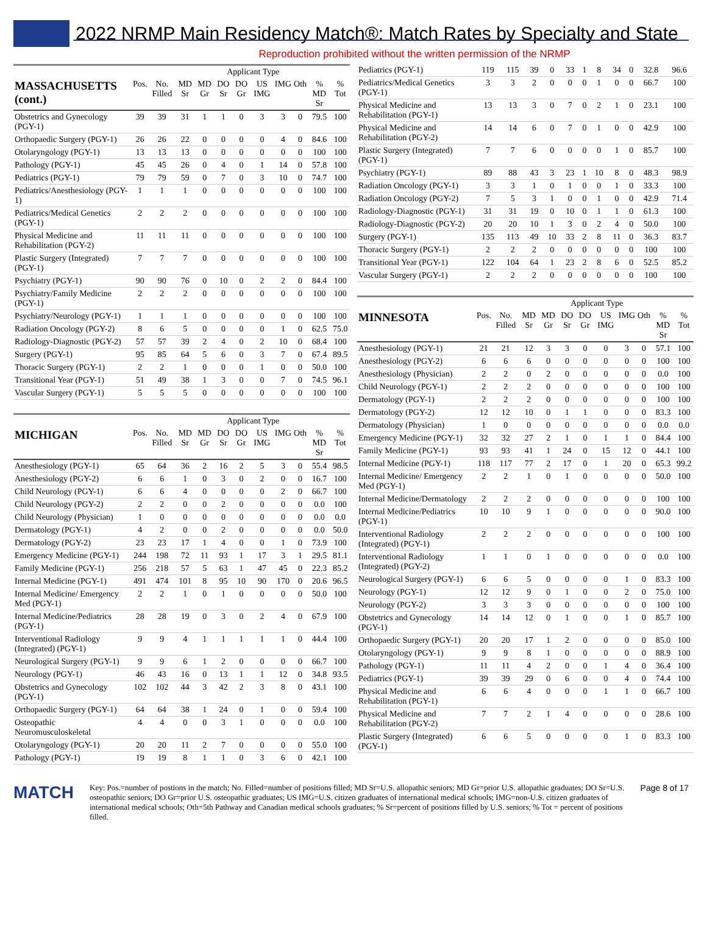2022 NRMP Main Residency Match®: Match Rates by Specialty and State
Reproduction prohibited without the written permission of the NRMP
| | | | Applicant Type | | | | | | | | |
| --- | --- | --- | --- | --- | --- | --- | --- | --- | --- | --- | --- |
| MASSACHUSETTS (cont.) | Pos. | No. Filled | MD Sr | MD Gr | DO Sr | DO Gr | US IMG | IMG | Oth | % MD Sr | % Tot |
| Obstetrics and Gynecology (PGY-1) | 39 | 39 | 31 | 1 | 1 | 0 | 3 | 3 | 0 | 79.5 | 100 |
| Orthopaedic Surgery (PGY-1) | 26 | 26 | 22 | 0 | 0 | 0 | 0 | 4 | 0 | 84.6 | 100 |
| Otolaryngology (PGY-1) | 13 | 13 | 13 | 0 | 0 | 0 | 0 | 0 | 0 | 100 | 100 |
| Pathology (PGY-1) | 45 | 45 | 26 | 0 | 4 | 0 | 1 | 14 | 0 | 57.8 | 100 |
| Pediatrics (PGY-1) | 79 | 79 | 59 | 0 | 7 | 0 | 3 | 10 | 0 | 74.7 | 100 |
| Pediatrics/Anesthesiology (PGY-1) | 1 | 1 | 1 | 0 | 0 | 0 | 0 | 0 | 0 | 100 | 100 |
| Pediatrics/Medical Genetics (PGY-1) | 2 | 2 | 2 | 0 | 0 | 0 | 0 | 0 | 0 | 100 | 100 |
| Physical Medicine and Rehabilitation (PGY-2) | 11 | 11 | 11 | 0 | 0 | 0 | 0 | 0 | 0 | 100 | 100 |
| Plastic Surgery (Integrated) (PGY-1) | 7 | 7 | 7 | 0 | 0 | 0 | 0 | 0 | 0 | 100 | 100 |
| Psychiatry (PGY-1) | 90 | 90 | 76 | 0 | 10 | 0 | 2 | 2 | 0 | 84.4 | 100 |
| Psychiatry/Family Medicine (PGY-1) | 2 | 2 | 2 | 0 | 0 | 0 | 0 | 0 | 0 | 100 | 100 |
| Psychiatry/Neurology (PGY-1) | 1 | 1 | 1 | 0 | 0 | 0 | 0 | 0 | 0 | 100 | 100 |
| Radiation Oncology (PGY-2) | 8 | 6 | 5 | 0 | 0 | 0 | 0 | 1 | 0 | 62.5 | 75.0 |
| Radiology-Diagnostic (PGY-2) | 57 | 57 | 39 | 2 | 4 | 0 | 2 | 10 | 0 | 68.4 | 100 |
| Surgery (PGY-1) | 95 | 85 | 64 | 5 | 6 | 0 | 3 | 7 | 0 | 67.4 | 89.5 |
| Thoracic Surgery (PGY-1) | 2 | 2 | 1 | 0 | 0 | 0 | 1 | 0 | 0 | 50.0 | 100 |
| Transitional Year (PGY-1) | 51 | 49 | 38 | 1 | 3 | 0 | 0 | 7 | 0 | 74.5 | 96.1 |
| Vascular Surgery (PGY-1) | 5 | 5 | 5 | 0 | 0 | 0 | 0 | 0 | 0 | 100 | 100 |
| | | | Applicant Type | | | | | | | | |
| --- | --- | --- | --- | --- | --- | --- | --- | --- | --- | --- | --- |
| MICHIGAN | Pos. | No. Filled | MD Sr | MD Gr | DO Sr | DO Gr | US IMG | IMG | Oth | % MD Sr | % Tot |
| Anesthesiology (PGY-1) | 65 | 64 | 36 | 2 | 16 | 2 | 5 | 3 | 0 | 55.4 | 98.5 |
| Anesthesiology (PGY-2) | 6 | 6 | 1 | 0 | 3 | 0 | 2 | 0 | 0 | 16.7 | 100 |
| Child Neurology (PGY-1) | 6 | 6 | 4 | 0 | 0 | 0 | 0 | 2 | 0 | 66.7 | 100 |
| Child Neurology (PGY-2) | 2 | 2 | 0 | 0 | 2 | 0 | 0 | 0 | 0 | 0.0 | 100 |
| Child Neurology (Physician) | 1 | 0 | 0 | 0 | 0 | 0 | 0 | 0 | 0 | 0.0 | 0.0 |
| Dermatology (PGY-1) | 4 | 2 | 0 | 0 | 2 | 0 | 0 | 0 | 0 | 0.0 | 50.0 |
| Dermatology (PGY-2) | 23 | 23 | 17 | 1 | 4 | 0 | 0 | 1 | 0 | 73.9 | 100 |
| Emergency Medicine (PGY-1) | 244 | 198 | 72 | 11 | 93 | 1 | 17 | 3 | 1 | 29.5 | 81.1 |
| Family Medicine (PGY-1) | 256 | 218 | 57 | 5 | 63 | 1 | 47 | 45 | 0 | 22.3 | 85.2 |
| Internal Medicine (PGY-1) | 491 | 474 | 101 | 8 | 95 | 10 | 90 | 170 | 0 | 20.6 | 96.5 |
| Internal Medicine/ Emergency Med (PGY-1) | 2 | 2 | 1 | 0 | 1 | 0 | 0 | 0 | 0 | 50.0 | 100 |
| Internal Medicine/Pediatrics (PGY-1) | 28 | 28 | 19 | 0 | 3 | 0 | 2 | 4 | 0 | 67.9 | 100 |
| Interventional Radiology (Integrated) (PGY-1) | 9 | 9 | 4 | 1 | 1 | 1 | 1 | 1 | 0 | 44.4 | 100 |
| Neurological Surgery (PGY-1) | 9 | 9 | 6 | 1 | 2 | 0 | 0 | 0 | 0 | 66.7 | 100 |
| Neurology (PGY-1) | 46 | 43 | 16 | 0 | 13 | 1 | 1 | 12 | 0 | 34.8 | 93.5 |
| Obstetrics and Gynecology (PGY-1) | 102 | 102 | 44 | 3 | 42 | 2 | 3 | 8 | 0 | 43.1 | 100 |
| Orthopaedic Surgery (PGY-1) | 64 | 64 | 38 | 1 | 24 | 0 | 1 | 0 | 0 | 59.4 | 100 |
| Osteopathic Neuromusculoskeletal | 4 | 4 | 0 | 0 | 3 | 1 | 0 | 0 | 0 | 0.0 | 100 |
| Otolaryngology (PGY-1) | 20 | 20 | 11 | 2 | 7 | 0 | 0 | 0 | 0 | 55.0 | 100 |
| Pathology (PGY-1) | 19 | 19 | 8 | 1 | 1 | 0 | 3 | 6 | 0 | 42.1 | 100 |
| Pediatrics (PGY-1) | 119 | 115 | 39 | 0 | 33 | 1 | 8 | 34 | 0 | 32.8 | 96.6 |
| Pediatrics/Medical Genetics (PGY-1) | 3 | 3 | 2 | 0 | 0 | 0 | 1 | 0 | 0 | 66.7 | 100 |
| Physical Medicine and Rehabilitation (PGY-1) | 13 | 13 | 3 | 0 | 7 | 0 | 2 | 1 | 0 | 23.1 | 100 |
| Physical Medicine and Rehabilitation (PGY-2) | 14 | 14 | 6 | 0 | 7 | 0 | 1 | 0 | 0 | 42.9 | 100 |
| Plastic Surgery (Integrated) (PGY-1) | 7 | 7 | 6 | 0 | 0 | 0 | 0 | 1 | 0 | 85.7 | 100 |
| Psychiatry (PGY-1) | 89 | 88 | 43 | 3 | 23 | 1 | 10 | 8 | 0 | 48.3 | 98.9 |
| Radiation Oncology (PGY-1) | 3 | 3 | 1 | 0 | 1 | 0 | 0 | 1 | 0 | 33.3 | 100 |
| Radiation Oncology (PGY-2) | 7 | 5 | 3 | 1 | 0 | 0 | 1 | 0 | 0 | 42.9 | 71.4 |
| Radiology-Diagnostic (PGY-1) | 31 | 31 | 19 | 0 | 10 | 0 | 1 | 1 | 0 | 61.3 | 100 |
| Radiology-Diagnostic (PGY-2) | 20 | 20 | 10 | 1 | 3 | 0 | 2 | 4 | 0 | 50.0 | 100 |
| Surgery (PGY-1) | 135 | 113 | 49 | 10 | 33 | 2 | 8 | 11 | 0 | 36.3 | 83.7 |
| Thoracic Surgery (PGY-1) | 2 | 2 | 2 | 0 | 0 | 0 | 0 | 0 | 0 | 100 | 100 |
| Transitional Year (PGY-1) | 122 | 104 | 64 | 1 | 23 | 2 | 8 | 6 | 0 | 52.5 | 85.2 |
| Vascular Surgery (PGY-1) | 2 | 2 | 2 | 0 | 0 | 0 | 0 | 0 | 0 | 100 | 100 |
| | | | Applicant Type | | | | | | | | |
| --- | --- | --- | --- | --- | --- | --- | --- | --- | --- | --- | --- |
| MINNESOTA | Pos. | No. Filled | MD Sr | MD Gr | DO Sr | DO Gr | US IMG | IMG | Oth | % MD Sr | % Tot |
| Anesthesiology (PGY-1) | 21 | 21 | 12 | 3 | 3 | 0 | 0 | 3 | 0 | 57.1 | 100 |
| Anesthesiology (PGY-2) | 6 | 6 | 6 | 0 | 0 | 0 | 0 | 0 | 0 | 100 | 100 |
| Anesthesiology (Physician) | 2 | 2 | 0 | 2 | 0 | 0 | 0 | 0 | 0 | 0.0 | 100 |
| Child Neurology (PGY-1) | 2 | 2 | 2 | 0 | 0 | 0 | 0 | 0 | 0 | 100 | 100 |
| Dermatology (PGY-1) | 2 | 2 | 2 | 0 | 0 | 0 | 0 | 0 | 0 | 100 | 100 |
| Dermatology (PGY-2) | 12 | 12 | 10 | 0 | 1 | 1 | 0 | 0 | 0 | 83.3 | 100 |
| Dermatology (Physician) | 1 | 0 | 0 | 0 | 0 | 0 | 0 | 0 | 0 | 0.0 | 0.0 |
| Emergency Medicine (PGY-1) | 32 | 32 | 27 | 2 | 1 | 0 | 1 | 1 | 0 | 84.4 | 100 |
| Family Medicine (PGY-1) | 93 | 93 | 41 | 1 | 24 | 0 | 15 | 12 | 0 | 44.1 | 100 |
| Internal Medicine (PGY-1) | 118 | 117 | 77 | 2 | 17 | 0 | 1 | 20 | 0 | 65.3 | 99.2 |
| Internal Medicine/ Emergency Med (PGY-1) | 2 | 2 | 1 | 0 | 1 | 0 | 0 | 0 | 0 | 50.0 | 100 |
| Internal Medicine/Dermatology | 2 | 2 | 2 | 0 | 0 | 0 | 0 | 0 | 0 | 100 | 100 |
| Internal Medicine/Pediatrics (PGY-1) | 10 | 10 | 9 | 1 | 0 | 0 | 0 | 0 | 0 | 90.0 | 100 |
| Interventional Radiology (Integrated) (PGY-1) | 2 | 2 | 2 | 0 | 0 | 0 | 0 | 0 | 0 | 100 | 100 |
| Interventional Radiology (Integrated) (PGY-2) | 1 | 1 | 0 | 1 | 0 | 0 | 0 | 0 | 0 | 0.0 | 100 |
| Neurological Surgery (PGY-1) | 6 | 6 | 5 | 0 | 0 | 0 | 0 | 1 | 0 | 83.3 | 100 |
| Neurology (PGY-1) | 12 | 12 | 9 | 0 | 1 | 0 | 0 | 2 | 0 | 75.0 | 100 |
| Neurology (PGY-2) | 3 | 3 | 3 | 0 | 0 | 0 | 0 | 0 | 0 | 100 | 100 |
| Obstetrics and Gynecology (PGY-1) | 14 | 14 | 12 | 0 | 1 | 0 | 0 | 1 | 0 | 85.7 | 100 |
| Orthopaedic Surgery (PGY-1) | 20 | 20 | 17 | 1 | 2 | 0 | 0 | 0 | 0 | 85.0 | 100 |
| Otolaryngology (PGY-1) | 9 | 9 | 8 | 1 | 0 | 0 | 0 | 0 | 0 | 88.9 | 100 |
| Pathology (PGY-1) | 11 | 11 | 4 | 2 | 0 | 0 | 1 | 4 | 0 | 36.4 | 100 |
| Pediatrics (PGY-1) | 39 | 39 | 29 | 0 | 6 | 0 | 0 | 4 | 0 | 74.4 | 100 |
| Physical Medicine and Rehabilitation (PGY-1) | 6 | 6 | 4 | 0 | 0 | 0 | 1 | 1 | 0 | 66.7 | 100 |
| Physical Medicine and Rehabilitation (PGY-2) | 7 | 7 | 2 | 1 | 4 | 0 | 0 | 0 | 0 | 28.6 | 100 |
| Plastic Surgery (Integrated) (PGY-1) | 6 | 6 | 5 | 0 | 0 | 0 | 0 | 1 | 0 | 83.3 | 100 |
MATCH
Key: Pos.=number of postions in the match; No. Filled=number of positions filled; MD Sr=U.S. allopathic seniors; MD Gr=prior U.S. allopathic graduates; DO Sr=U.S. osteopathic seniors; DO Gr=prior U.S. osteopathic graduates; US IMG=U.S. citizen graduates of international medical schools; IMG=non-U.S. citizen graduates of international medical schools; Oth=5th Pathway and Canadian medical schools graduates; % Sr=percent of positions filled by U.S. seniors; % Tot = percent of positions filled.
Page 8 of 17